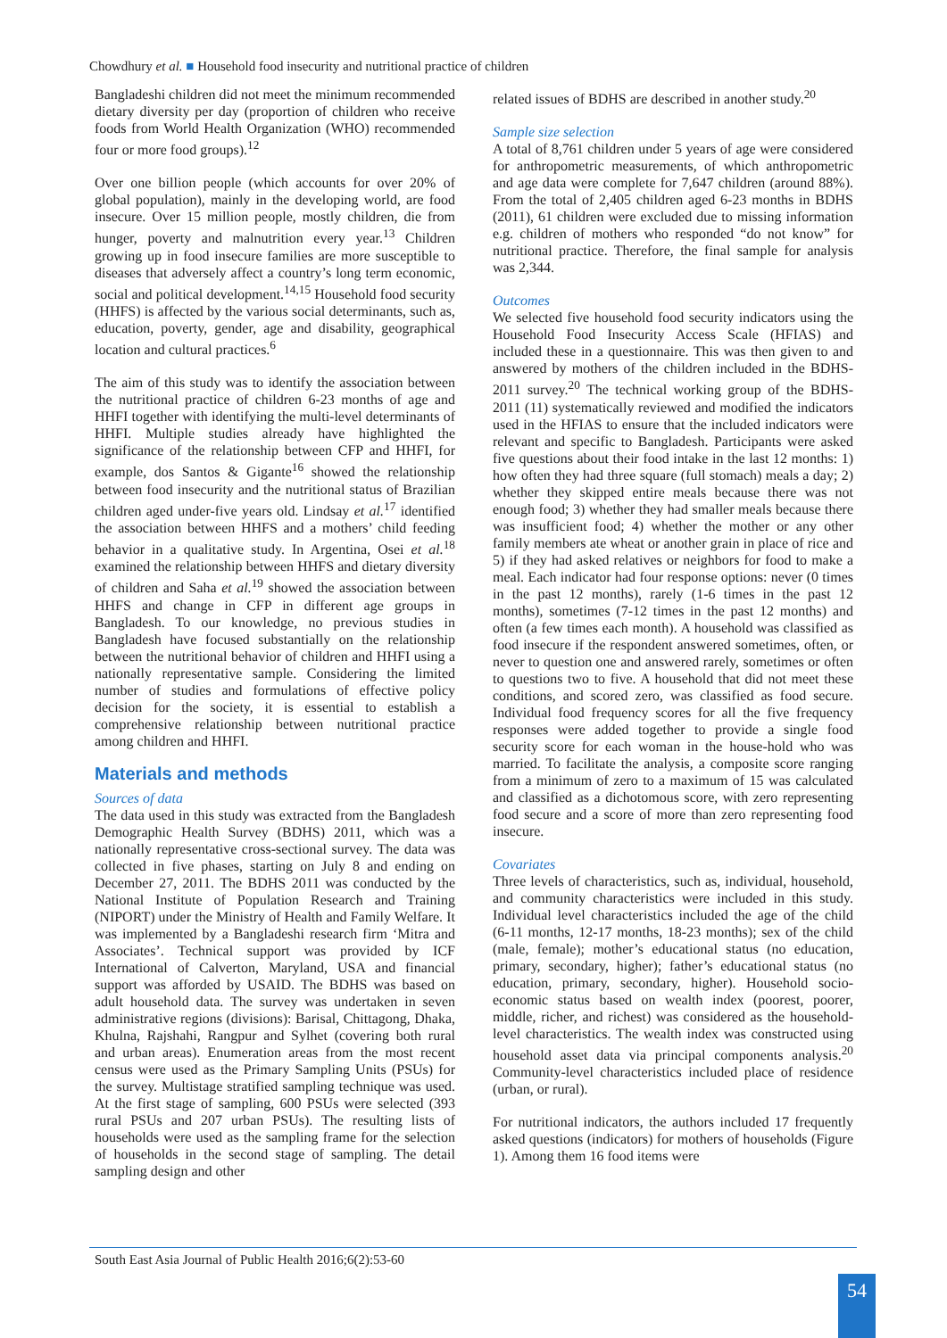Chowdhury et al. ■ Household food insecurity and nutritional practice of children
Bangladeshi children did not meet the minimum recommended dietary diversity per day (proportion of children who receive foods from World Health Organization (WHO) recommended four or more food groups).<sup>12</sup>
Over one billion people (which accounts for over 20% of global population), mainly in the developing world, are food insecure. Over 15 million people, mostly children, die from hunger, poverty and malnutrition every year.<sup>13</sup> Children growing up in food insecure families are more susceptible to diseases that adversely affect a country’s long term economic, social and political development.<sup>14,15</sup> Household food security (HHFS) is affected by the various social determinants, such as, education, poverty, gender, age and disability, geographical location and cultural practices.<sup>6</sup>
The aim of this study was to identify the association between the nutritional practice of children 6-23 months of age and HHFI together with identifying the multi-level determinants of HHFI. Multiple studies already have highlighted the significance of the relationship between CFP and HHFI, for example, dos Santos & Gigante<sup>16</sup> showed the relationship between food insecurity and the nutritional status of Brazilian children aged under-five years old. Lindsay et al.<sup>17</sup> identified the association between HHFS and a mothers’ child feeding behavior in a qualitative study. In Argentina, Osei et al.<sup>18</sup> examined the relationship between HHFS and dietary diversity of children and Saha et al.<sup>19</sup> showed the association between HHFS and change in CFP in different age groups in Bangladesh. To our knowledge, no previous studies in Bangladesh have focused substantially on the relationship between the nutritional behavior of children and HHFI using a nationally representative sample. Considering the limited number of studies and formulations of effective policy decision for the society, it is essential to establish a comprehensive relationship between nutritional practice among children and HHFI.
Materials and methods
Sources of data
The data used in this study was extracted from the Bangladesh Demographic Health Survey (BDHS) 2011, which was a nationally representative cross-sectional survey. The data was collected in five phases, starting on July 8 and ending on December 27, 2011. The BDHS 2011 was conducted by the National Institute of Population Research and Training (NIPORT) under the Ministry of Health and Family Welfare. It was implemented by a Bangladeshi research firm ‘Mitra and Associates’. Technical support was provided by ICF International of Calverton, Maryland, USA and financial support was afforded by USAID. The BDHS was based on adult household data. The survey was undertaken in seven administrative regions (divisions): Barisal, Chittagong, Dhaka, Khulna, Rajshahi, Rangpur and Sylhet (covering both rural and urban areas). Enumeration areas from the most recent census were used as the Primary Sampling Units (PSUs) for the survey. Multistage stratified sampling technique was used. At the first stage of sampling, 600 PSUs were selected (393 rural PSUs and 207 urban PSUs). The resulting lists of households were used as the sampling frame for the selection of households in the second stage of sampling. The detail sampling design and other
related issues of BDHS are described in another study.<sup>20</sup>
Sample size selection
A total of 8,761 children under 5 years of age were considered for anthropometric measurements, of which anthropometric and age data were complete for 7,647 children (around 88%). From the total of 2,405 children aged 6-23 months in BDHS (2011), 61 children were excluded due to missing information e.g. children of mothers who responded “do not know” for nutritional practice. Therefore, the final sample for analysis was 2,344.
Outcomes
We selected five household food security indicators using the Household Food Insecurity Access Scale (HFIAS) and included these in a questionnaire. This was then given to and answered by mothers of the children included in the BDHS-2011 survey.<sup>20</sup> The technical working group of the BDHS-2011 (11) systematically reviewed and modified the indicators used in the HFIAS to ensure that the included indicators were relevant and specific to Bangladesh. Participants were asked five questions about their food intake in the last 12 months: 1) how often they had three square (full stomach) meals a day; 2) whether they skipped entire meals because there was not enough food; 3) whether they had smaller meals because there was insufficient food; 4) whether the mother or any other family members ate wheat or another grain in place of rice and 5) if they had asked relatives or neighbors for food to make a meal. Each indicator had four response options: never (0 times in the past 12 months), rarely (1-6 times in the past 12 months), sometimes (7-12 times in the past 12 months) and often (a few times each month). A household was classified as food insecure if the respondent answered sometimes, often, or never to question one and answered rarely, sometimes or often to questions two to five. A household that did not meet these conditions, and scored zero, was classified as food secure. Individual food frequency scores for all the five frequency responses were added together to provide a single food security score for each woman in the house-hold who was married. To facilitate the analysis, a composite score ranging from a minimum of zero to a maximum of 15 was calculated and classified as a dichotomous score, with zero representing food secure and a score of more than zero representing food insecure.
Covariates
Three levels of characteristics, such as, individual, household, and community characteristics were included in this study. Individual level characteristics included the age of the child (6-11 months, 12-17 months, 18-23 months); sex of the child (male, female); mother’s educational status (no education, primary, secondary, higher); father’s educational status (no education, primary, secondary, higher). Household socio-economic status based on wealth index (poorest, poorer, middle, richer, and richest) was considered as the household-level characteristics. The wealth index was constructed using household asset data via principal components analysis.<sup>20</sup> Community-level characteristics included place of residence (urban, or rural).
For nutritional indicators, the authors included 17 frequently asked questions (indicators) for mothers of households (Figure 1). Among them 16 food items were
South East Asia Journal of Public Health 2016;6(2):53-60
54